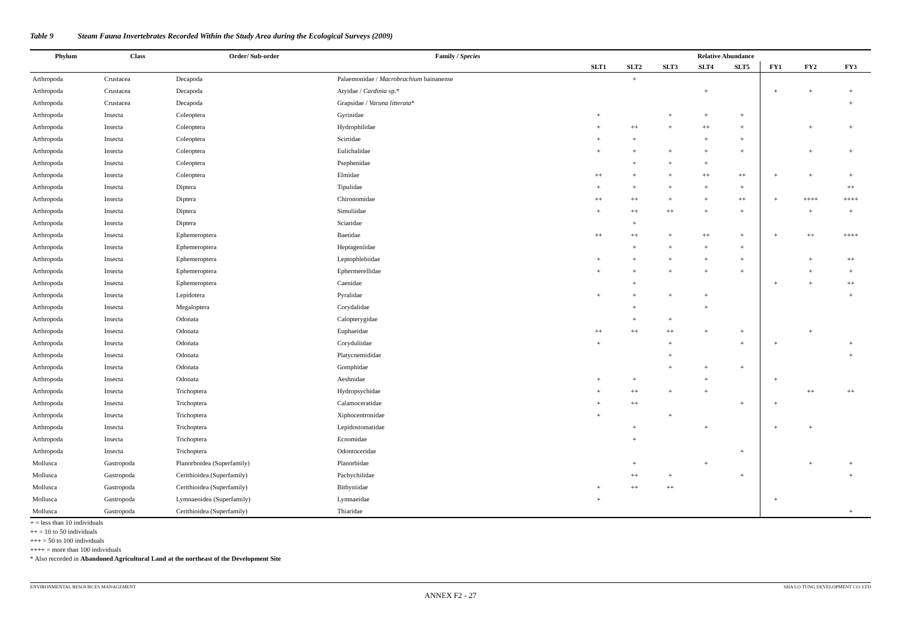Table 9 Steam Fauna Invertebrates Recorded Within the Study Area during the Ecological Surveys (2009)
| Phylum | Class | Order/ Sub-order | Family / Species | Relative Abundance | | | | | | | |
| --- | --- | --- | --- | --- | --- | --- | --- | --- | --- | --- | --- |
| | | | | SLT1 | SLT2 | SLT3 | SLT4 | SLT5 | FY1 | FY2 | FY3 |
| Arthropoda | Crustacea | Decapoda | Palaemonidae / Macrobrachium hainanense | | + | | | | | | |
| Arthropoda | Crustacea | Decapoda | Atyidae / Cardinia sp.* | | | | + | | + | + | + |
| Arthropoda | Crustacea | Decapoda | Grapsidae / Varuna litterata * | | | | | | | | + |
| Arthropoda | Insecta | Coleoptera | Gyrinidae | + | | + | + | + | | | |
| Arthropoda | Insecta | Coleoptera | Hydrophilidae | + | ++ | + | ++ | + | | + | + |
| Arthropoda | Insecta | Coleoptera | Scirtidae | + | + | | + | + | | | |
| Arthropoda | Insecta | Coleoptera | Eulichalidae | + | + | + | + | + | | + | + |
| Arthropoda | Insecta | Coleoptera | Psephenidae | | + | + | + | | | | |
| Arthropoda | Insecta | Coleoptera | Elmidae | ++ | + | + | ++ | ++ | + | + | + |
| Arthropoda | Insecta | Diptera | Tipulidae | + | + | + | + | + | | | ++ |
| Arthropoda | Insecta | Diptera | Chironomidae | ++ | ++ | + | + | ++ | + | ++++ | ++++ |
| Arthropoda | Insecta | Diptera | Simuliidae | + | ++ | ++ | + | + | | + | + |
| Arthropoda | Insecta | Diptera | Sciaridae | | + | | | | | | |
| Arthropoda | Insecta | Ephemeroptera | Baetidae | ++ | ++ | + | ++ | + | + | ++ | ++++ |
| Arthropoda | Insecta | Ephemeroptera | Heptageniidae | | + | + | + | + | | | |
| Arthropoda | Insecta | Ephemeroptera | Leptophlebiidae | + | + | + | + | + | | + | ++ |
| Arthropoda | Insecta | Ephemeroptera | Ephermerellidae | + | + | + | + | + | | + | + |
| Arthropoda | Insecta | Ephemeroptera | Caenidae | | + | | | | + | + | ++ |
| Arthropoda | Insecta | Lepidotera | Pyralidae | + | + | + | + | | | | + |
| Arthropoda | Insecta | Megaloptera | Corydalidae | | + | | + | | | | |
| Arthropoda | Insecta | Odonata | Calopterygidae | | + | + | | | | | |
| Arthropoda | Insecta | Odonata | Euphaeidae | ++ | ++ | ++ | + | + | | + | |
| Arthropoda | Insecta | Odonata | Coryduliidae | + | | + | | + | + | | + |
| Arthropoda | Insecta | Odonata | Platycnemididae | | | + | | | | | + |
| Arthropoda | Insecta | Odonata | Gomphidae | | | + | + | + | | | |
| Arthropoda | Insecta | Odonata | Aeshnidae | + | + | | + | | + | | |
| Arthropoda | Insecta | Trichoptera | Hydropsychidae | + | ++ | + | + | | | ++ | ++ |
| Arthropoda | Insecta | Trichoptera | Calamoceratidae | + | ++ | | | + | + | | |
| Arthropoda | Insecta | Trichoptera | Xiphocentronidae | + | | + | | | | | |
| Arthropoda | Insecta | Trichoptera | Lepidostomatidae | | + | | + | | + | + | |
| Arthropoda | Insecta | Trichoptera | Ecnomidae | | + | | | | | | |
| Arthropoda | Insecta | Trichoptera | Odontoceridae | | | | | + | | | |
| Mollusca | Gastropoda | Planorboidea (Superfamily) | Planorbidae | | + | | + | | | + | + |
| Mollusca | Gastropoda | Cerithioidea (Superfamily) | Pachychilidae | | ++ | + | | + | | | + |
| Mollusca | Gastropoda | Cerithioidea (Superfamily) | Bithyniidae | + | ++ | ++ | | | | | |
| Mollusca | Gastropoda | Lymnaeoidea (Superfamily) | Lymnaeidae | + | | | | | + | | |
| Mollusca | Gastropoda | Cerithioidea (Superfamily) | Thiaridae | | | | | | | | + |
+ = less than 10 individuals
++ = 10 to 50 individuals
+++ = 50 to 100 individuals
++++ = more than 100 individuals
* Also recorded in Abandoned Agricultural Land at the northeast of the Development Site
ENVIRONMENTAL RESOURCES MANAGEMENT SHA LO TUNG DEVELOPMENT CO. LTD
ANNEX F2 - 27